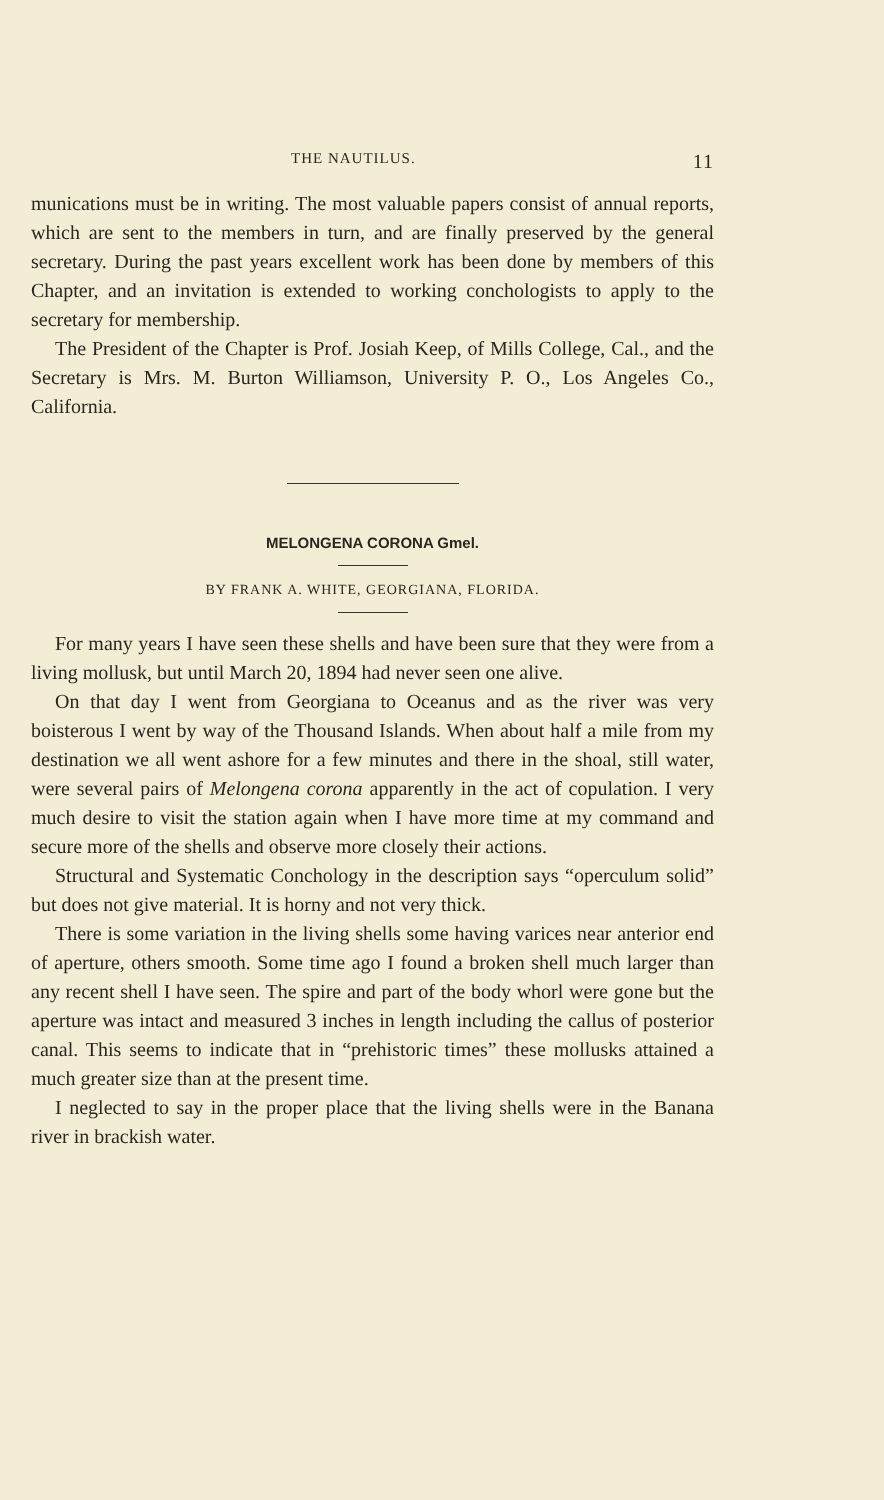THE NAUTILUS. 11
munications must be in writing. The most valuable papers consist of annual reports, which are sent to the members in turn, and are finally preserved by the general secretary. During the past years excellent work has been done by members of this Chapter, and an invitation is extended to working conchologists to apply to the secretary for membership.
The President of the Chapter is Prof. Josiah Keep, of Mills College, Cal., and the Secretary is Mrs. M. Burton Williamson, University P. O., Los Angeles Co., California.
MELONGENA CORONA Gmel.
BY FRANK A. WHITE, GEORGIANA, FLORIDA.
For many years I have seen these shells and have been sure that they were from a living mollusk, but until March 20, 1894 had never seen one alive.
On that day I went from Georgiana to Oceanus and as the river was very boisterous I went by way of the Thousand Islands. When about half a mile from my destination we all went ashore for a few minutes and there in the shoal, still water, were several pairs of Melongena corona apparently in the act of copulation. I very much desire to visit the station again when I have more time at my command and secure more of the shells and observe more closely their actions.
Structural and Systematic Conchology in the description says “operculum solid” but does not give material. It is horny and not very thick.
There is some variation in the living shells some having varices near anterior end of aperture, others smooth. Some time ago I found a broken shell much larger than any recent shell I have seen. The spire and part of the body whorl were gone but the aperture was intact and measured 3 inches in length including the callus of posterior canal. This seems to indicate that in “prehistoric times” these mollusks attained a much greater size than at the present time.
I neglected to say in the proper place that the living shells were in the Banana river in brackish water.